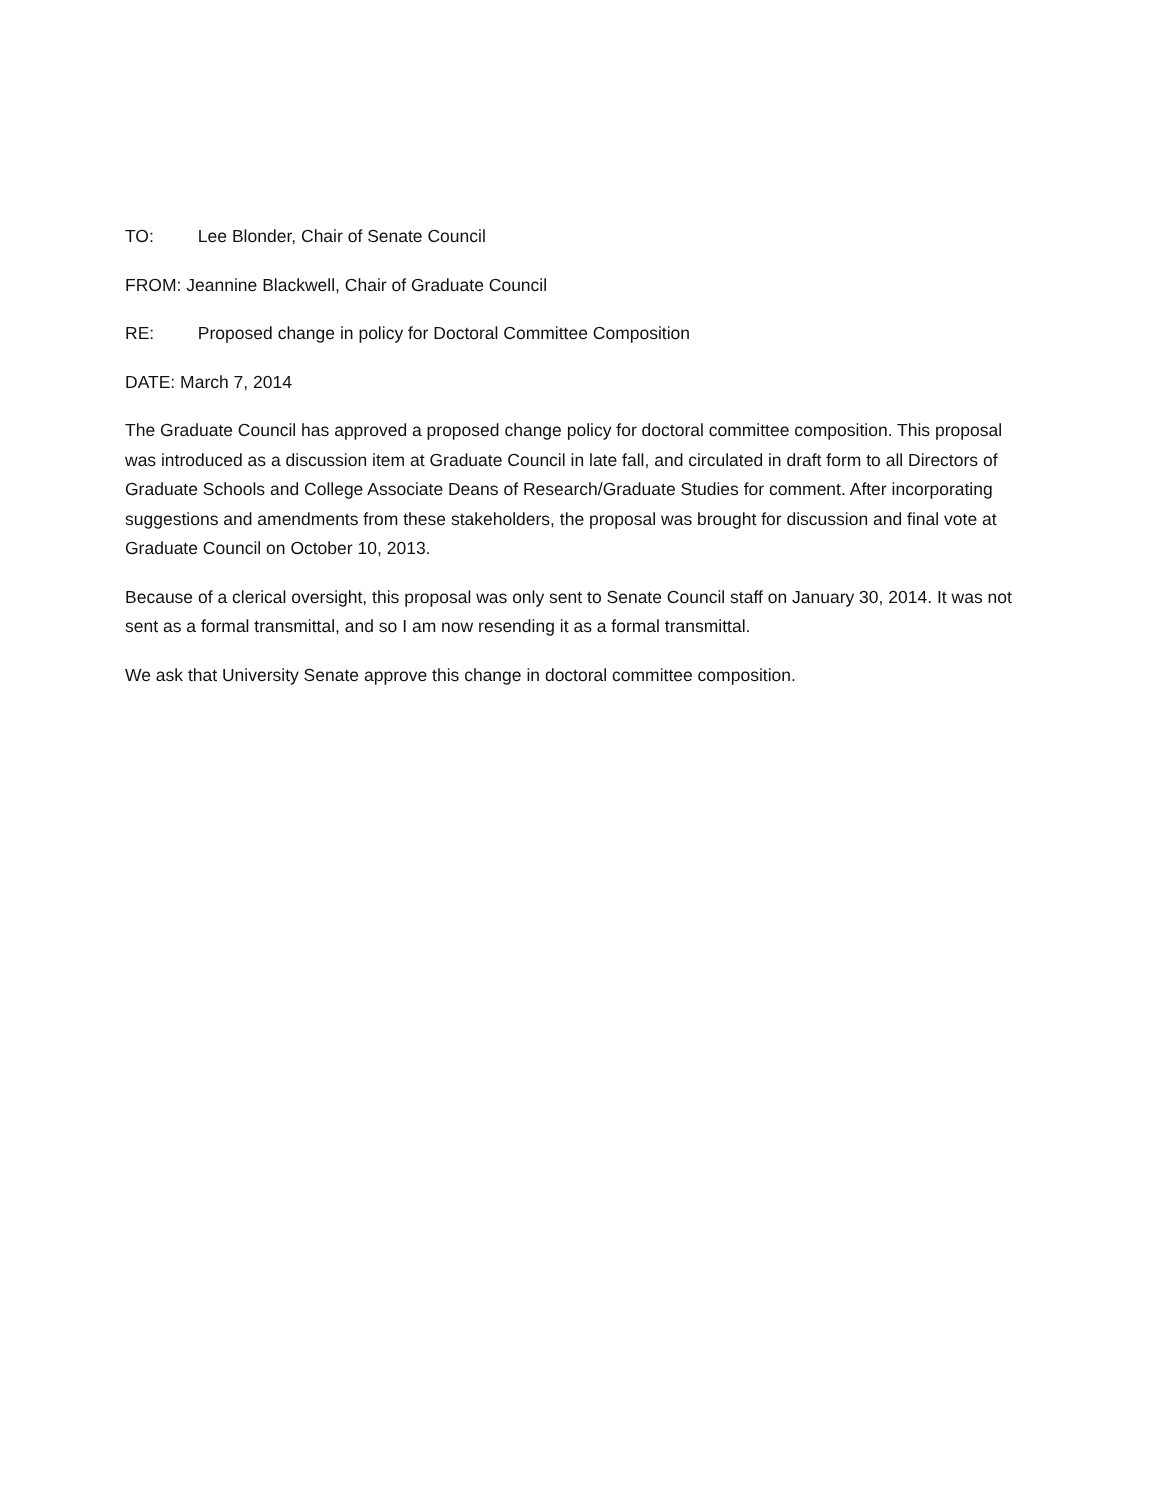TO: Lee Blonder, Chair of Senate Council
FROM: Jeannine Blackwell, Chair of Graduate Council
RE: Proposed change in policy for Doctoral Committee Composition
DATE: March 7, 2014
The Graduate Council has approved a proposed change policy for doctoral committee composition. This proposal was introduced as a discussion item at Graduate Council in late fall, and circulated in draft form to all Directors of Graduate Schools and College Associate Deans of Research/Graduate Studies for comment. After incorporating suggestions and amendments from these stakeholders, the proposal was brought for discussion and final vote at Graduate Council on October 10, 2013.
Because of a clerical oversight, this proposal was only sent to Senate Council staff on January 30, 2014. It was not sent as a formal transmittal, and so I am now resending it as a formal transmittal.
We ask that University Senate approve this change in doctoral committee composition.